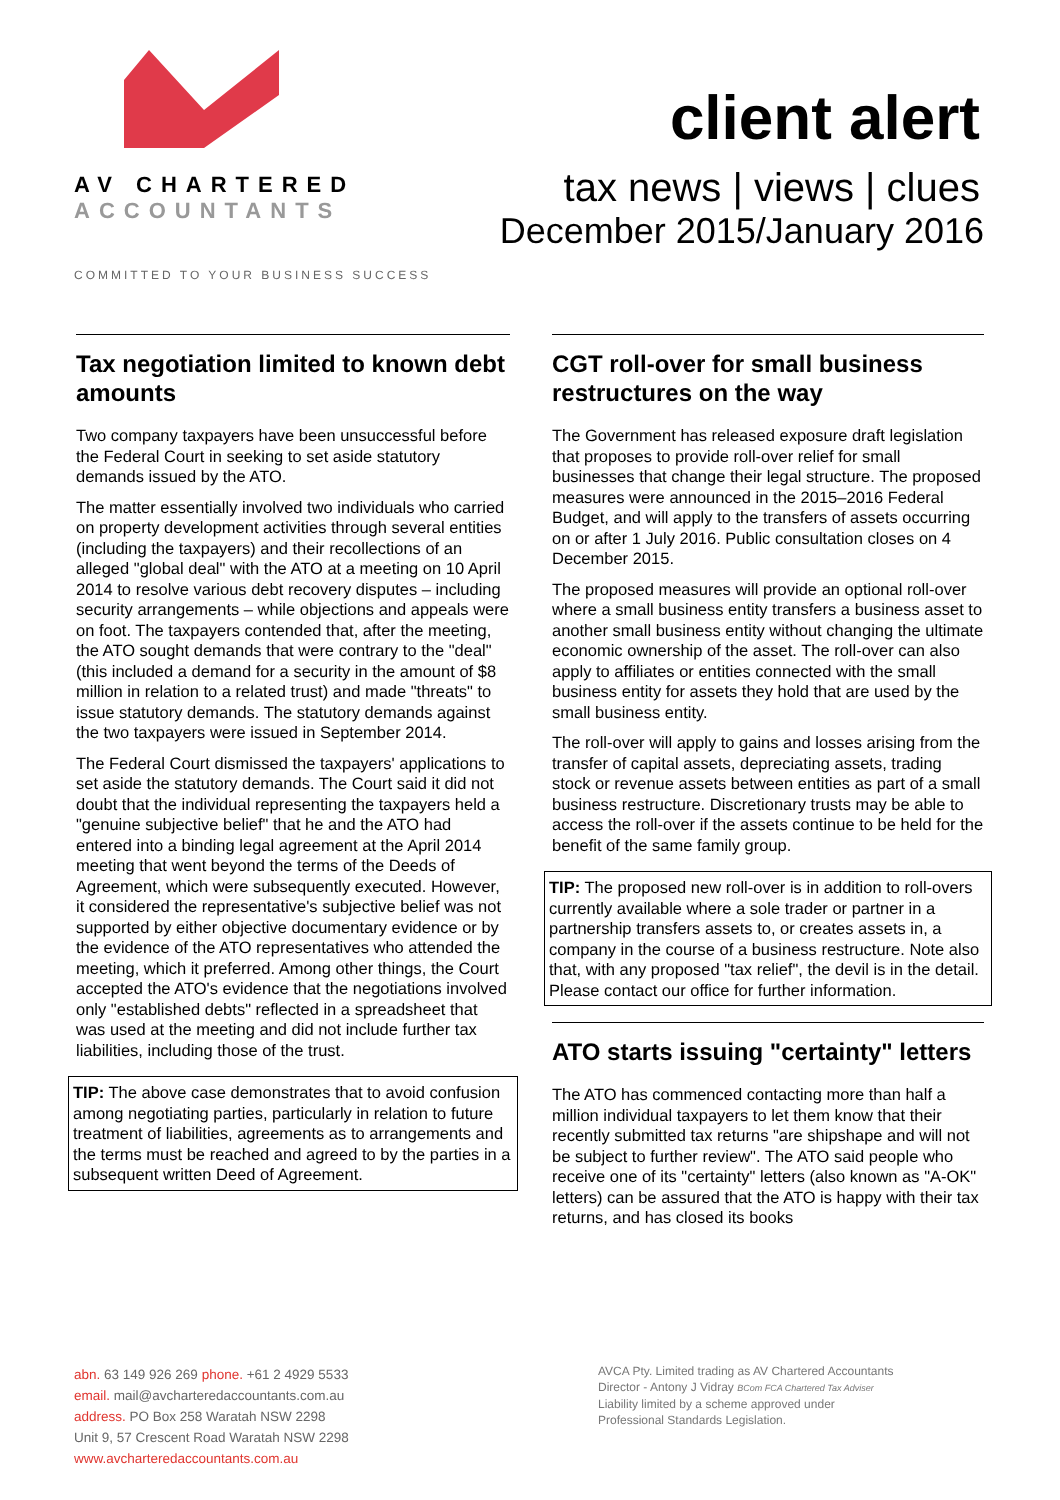AV CHARTERED
ACCOUNTANTS
COMMITTED TO YOUR BUSINESS SUCCESS
client alert
tax news | views | clues
December 2015/January 2016
Tax negotiation limited to known debt amounts
Two company taxpayers have been unsuccessful before the Federal Court in seeking to set aside statutory demands issued by the ATO.
The matter essentially involved two individuals who carried on property development activities through several entities (including the taxpayers) and their recollections of an alleged "global deal" with the ATO at a meeting on 10 April 2014 to resolve various debt recovery disputes – including security arrangements – while objections and appeals were on foot. The taxpayers contended that, after the meeting, the ATO sought demands that were contrary to the "deal" (this included a demand for a security in the amount of $8 million in relation to a related trust) and made "threats" to issue statutory demands. The statutory demands against the two taxpayers were issued in September 2014.
The Federal Court dismissed the taxpayers' applications to set aside the statutory demands. The Court said it did not doubt that the individual representing the taxpayers held a "genuine subjective belief" that he and the ATO had entered into a binding legal agreement at the April 2014 meeting that went beyond the terms of the Deeds of Agreement, which were subsequently executed. However, it considered the representative's subjective belief was not supported by either objective documentary evidence or by the evidence of the ATO representatives who attended the meeting, which it preferred. Among other things, the Court accepted the ATO's evidence that the negotiations involved only "established debts" reflected in a spreadsheet that was used at the meeting and did not include further tax liabilities, including those of the trust.
TIP: The above case demonstrates that to avoid confusion among negotiating parties, particularly in relation to future treatment of liabilities, agreements as to arrangements and the terms must be reached and agreed to by the parties in a subsequent written Deed of Agreement.
CGT roll-over for small business restructures on the way
The Government has released exposure draft legislation that proposes to provide roll-over relief for small businesses that change their legal structure. The proposed measures were announced in the 2015–2016 Federal Budget, and will apply to the transfers of assets occurring on or after 1 July 2016. Public consultation closes on 4 December 2015.
The proposed measures will provide an optional roll-over where a small business entity transfers a business asset to another small business entity without changing the ultimate economic ownership of the asset. The roll-over can also apply to affiliates or entities connected with the small business entity for assets they hold that are used by the small business entity.
The roll-over will apply to gains and losses arising from the transfer of capital assets, depreciating assets, trading stock or revenue assets between entities as part of a small business restructure. Discretionary trusts may be able to access the roll-over if the assets continue to be held for the benefit of the same family group.
TIP: The proposed new roll-over is in addition to roll-overs currently available where a sole trader or partner in a partnership transfers assets to, or creates assets in, a company in the course of a business restructure. Note also that, with any proposed "tax relief", the devil is in the detail. Please contact our office for further information.
ATO starts issuing "certainty" letters
The ATO has commenced contacting more than half a million individual taxpayers to let them know that their recently submitted tax returns "are shipshape and will not be subject to further review". The ATO said people who receive one of its "certainty" letters (also known as "A-OK" letters) can be assured that the ATO is happy with their tax returns, and has closed its books
abn. 63 149 926 269 phone. +61 2 4929 5533
email. mail@avcharteredaccountants.com.au
address. PO Box 258 Waratah NSW 2298
Unit 9, 57 Crescent Road Waratah NSW 2298
www.avcharteredaccountants.com.au
AVCA Pty. Limited trading as AV Chartered Accountants
Director - Antony J Vidray BCom FCA Chartered Tax Adviser
Liability limited by a scheme approved under
Professional Standards Legislation.